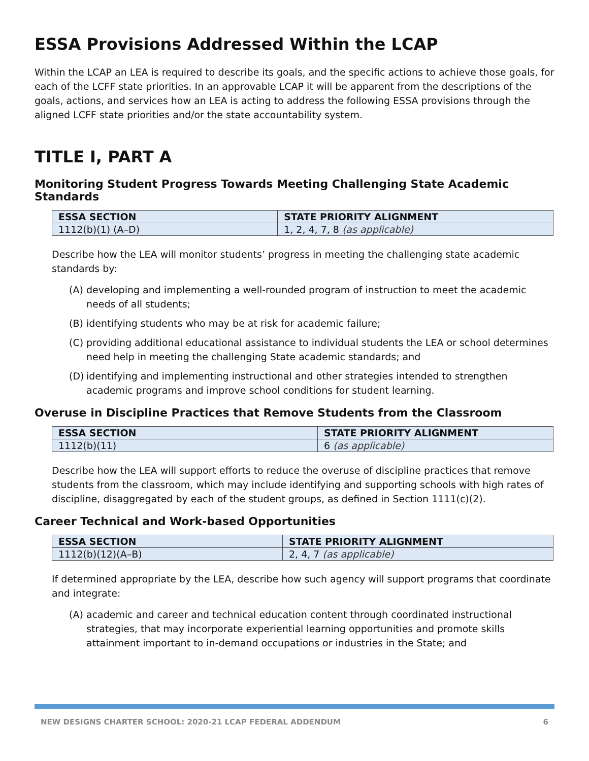ESSA Provisions Addressed Within the LCAP
Within the LCAP an LEA is required to describe its goals, and the specific actions to achieve those goals, for each of the LCFF state priorities. In an approvable LCAP it will be apparent from the descriptions of the goals, actions, and services how an LEA is acting to address the following ESSA provisions through the aligned LCFF state priorities and/or the state accountability system.
TITLE I, PART A
Monitoring Student Progress Towards Meeting Challenging State Academic Standards
| ESSA SECTION | STATE PRIORITY ALIGNMENT |
| --- | --- |
| 1112(b)(1) (A–D) | 1, 2, 4, 7, 8 (as applicable) |
Describe how the LEA will monitor students’ progress in meeting the challenging state academic standards by:
(A) developing and implementing a well-rounded program of instruction to meet the academic needs of all students;
(B) identifying students who may be at risk for academic failure;
(C) providing additional educational assistance to individual students the LEA or school determines need help in meeting the challenging State academic standards; and
(D) identifying and implementing instructional and other strategies intended to strengthen academic programs and improve school conditions for student learning.
Overuse in Discipline Practices that Remove Students from the Classroom
| ESSA SECTION | STATE PRIORITY ALIGNMENT |
| --- | --- |
| 1112(b)(11) | 6 (as applicable) |
Describe how the LEA will support efforts to reduce the overuse of discipline practices that remove students from the classroom, which may include identifying and supporting schools with high rates of discipline, disaggregated by each of the student groups, as defined in Section 1111(c)(2).
Career Technical and Work-based Opportunities
| ESSA SECTION | STATE PRIORITY ALIGNMENT |
| --- | --- |
| 1112(b)(12)(A–B) | 2, 4, 7 (as applicable) |
If determined appropriate by the LEA, describe how such agency will support programs that coordinate and integrate:
(A) academic and career and technical education content through coordinated instructional strategies, that may incorporate experiential learning opportunities and promote skills attainment important to in-demand occupations or industries in the State; and
NEW DESIGNS CHARTER SCHOOL: 2020-21 LCAP FEDERAL ADDENDUM 6